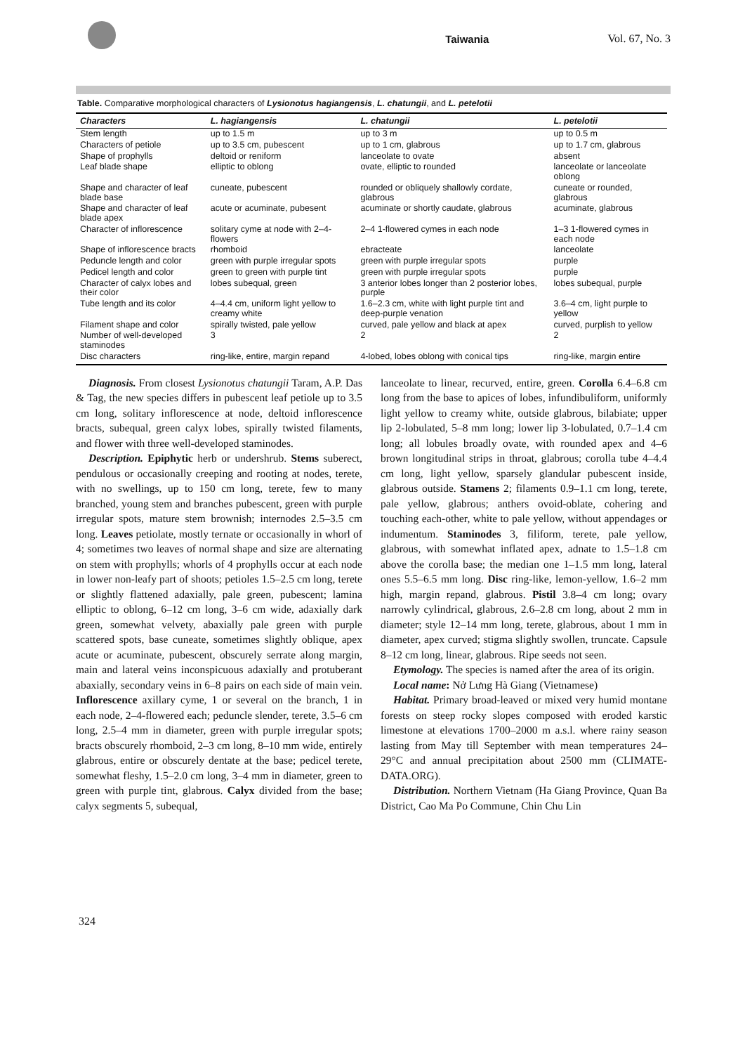Taiwania Vol. 67, No. 3
Table. Comparative morphological characters of Lysionotus hagiangensis, L. chatungii, and L. petelotii
| Characters | L. hagiangensis | L. chatungii | L. petelotii |
| --- | --- | --- | --- |
| Stem length | up to 1.5 m | up to 3 m | up to 0.5 m |
| Characters of petiole | up to 3.5 cm, pubescent | up to 1 cm, glabrous | up to 1.7 cm, glabrous |
| Shape of prophylls | deltoid or reniform | lanceolate to ovate | absent |
| Leaf blade shape | elliptic to oblong | ovate, elliptic to rounded | lanceolate or lanceolate oblong |
| Shape and character of leaf blade base | cuneate, pubescent | rounded or obliquely shallowly cordate, glabrous | cuneate or rounded, glabrous |
| Shape and character of leaf blade apex | acute or acuminate, pubesent | acuminate or shortly caudate, glabrous | acuminate, glabrous |
| Character of inflorescence | solitary cyme at node with 2–4-flowers | 2–4 1-flowered cymes in each node | 1–3 1-flowered cymes in each node |
| Shape of inflorescence bracts | rhomboid | ebracteate | lanceolate |
| Peduncle length and color | green with purple irregular spots | green with purple irregular spots | purple |
| Pedicel length and color | green to green with purple tint | green with purple irregular spots | purple |
| Character of calyx lobes and their color | lobes subequal, green | 3 anterior lobes longer than 2 posterior lobes, purple | lobes subequal, purple |
| Tube length and its color | 4–4.4 cm, uniform light yellow to creamy white | 1.6–2.3 cm, white with light purple tint and deep-purple venation | 3.6–4 cm, light purple to yellow |
| Filament shape and color | spirally twisted, pale yellow | curved, pale yellow and black at apex | curved, purplish to yellow |
| Number of well-developed staminodes | 3 | 2 | 2 |
| Disc characters | ring-like, entire, margin repand | 4-lobed, lobes oblong with conical tips | ring-like, margin entire |
Diagnosis. From closest Lysionotus chatungii Taram, A.P. Das & Tag, the new species differs in pubescent leaf petiole up to 3.5 cm long, solitary inflorescence at node, deltoid inflorescence bracts, subequal, green calyx lobes, spirally twisted filaments, and flower with three well-developed staminodes.
Description. Epiphytic herb or undershrub. Stems suberect, pendulous or occasionally creeping and rooting at nodes, terete, with no swellings, up to 150 cm long, terete, few to many branched, young stem and branches pubescent, green with purple irregular spots, mature stem brownish; internodes 2.5–3.5 cm long. Leaves petiolate, mostly ternate or occasionally in whorl of 4; sometimes two leaves of normal shape and size are alternating on stem with prophylls; whorls of 4 prophylls occur at each node in lower non-leafy part of shoots; petioles 1.5–2.5 cm long, terete or slightly flattened adaxially, pale green, pubescent; lamina elliptic to oblong, 6–12 cm long, 3–6 cm wide, adaxially dark green, somewhat velvety, abaxially pale green with purple scattered spots, base cuneate, sometimes slightly oblique, apex acute or acuminate, pubescent, obscurely serrate along margin, main and lateral veins inconspicuous adaxially and protuberant abaxially, secondary veins in 6–8 pairs on each side of main vein. Inflorescence axillary cyme, 1 or several on the branch, 1 in each node, 2–4-flowered each; peduncle slender, terete, 3.5–6 cm long, 2.5–4 mm in diameter, green with purple irregular spots; bracts obscurely rhomboid, 2–3 cm long, 8–10 mm wide, entirely glabrous, entire or obscurely dentate at the base; pedicel terete, somewhat fleshy, 1.5–2.0 cm long, 3–4 mm in diameter, green to green with purple tint, glabrous. Calyx divided from the base; calyx segments 5, subequal,
lanceolate to linear, recurved, entire, green. Corolla 6.4–6.8 cm long from the base to apices of lobes, infundibuliform, uniformly light yellow to creamy white, outside glabrous, bilabiate; upper lip 2-lobulated, 5–8 mm long; lower lip 3-lobulated, 0.7–1.4 cm long; all lobules broadly ovate, with rounded apex and 4–6 brown longitudinal strips in throat, glabrous; corolla tube 4–4.4 cm long, light yellow, sparsely glandular pubescent inside, glabrous outside. Stamens 2; filaments 0.9–1.1 cm long, terete, pale yellow, glabrous; anthers ovoid-oblate, cohering and touching each-other, white to pale yellow, without appendages or indumentum. Staminodes 3, filiform, terete, pale yellow, glabrous, with somewhat inflated apex, adnate to 1.5–1.8 cm above the corolla base; the median one 1–1.5 mm long, lateral ones 5.5–6.5 mm long. Disc ring-like, lemon-yellow, 1.6–2 mm high, margin repand, glabrous. Pistil 3.8–4 cm long; ovary narrowly cylindrical, glabrous, 2.6–2.8 cm long, about 2 mm in diameter; style 12–14 mm long, terete, glabrous, about 1 mm in diameter, apex curved; stigma slightly swollen, truncate. Capsule 8–12 cm long, linear, glabrous. Ripe seeds not seen.
Etymology. The species is named after the area of its origin.
Local name: Nở Lưng Hà Giang (Vietnamese)
Habitat. Primary broad-leaved or mixed very humid montane forests on steep rocky slopes composed with eroded karstic limestone at elevations 1700–2000 m a.s.l. where rainy season lasting from May till September with mean temperatures 24–29°C and annual precipitation about 2500 mm (CLIMATE-DATA.ORG).
Distribution. Northern Vietnam (Ha Giang Province, Quan Ba District, Cao Ma Po Commune, Chin Chu Lin
324